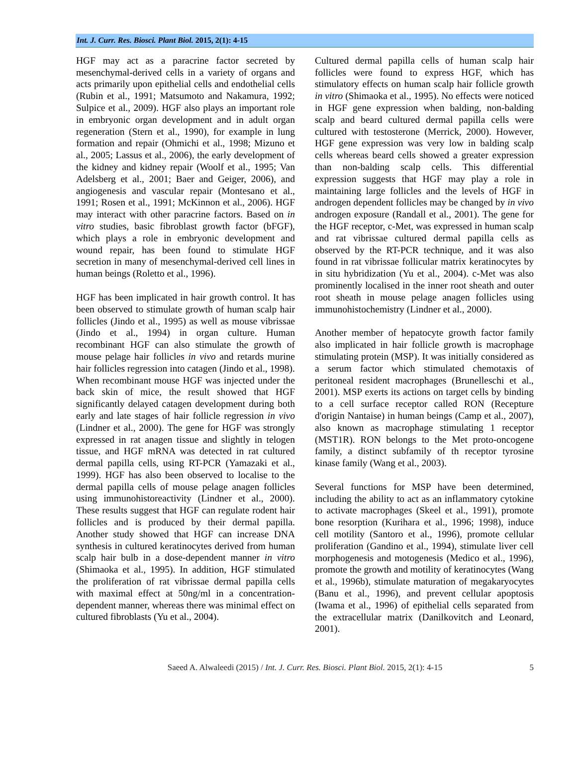Int. J. Curr. Res. Biosci. Plant Biol. 2015, 2(1): 4-15
HGF may act as a paracrine factor secreted by mesenchymal-derived cells in a variety of organs and acts primarily upon epithelial cells and endothelial cells (Rubin et al., 1991; Matsumoto and Nakamura, 1992; Sulpice et al., 2009). HGF also plays an important role in embryonic organ development and in adult organ regeneration (Stern et al., 1990), for example in lung formation and repair (Ohmichi et al., 1998; Mizuno et al., 2005; Lassus et al., 2006), the early development of the kidney and kidney repair (Woolf et al., 1995; Van Adelsberg et al., 2001; Baer and Geiger, 2006), and angiogenesis and vascular repair (Montesano et al., 1991; Rosen et al., 1991; McKinnon et al., 2006). HGF may interact with other paracrine factors. Based on in vitro studies, basic fibroblast growth factor (bFGF), which plays a role in embryonic development and wound repair, has been found to stimulate HGF secretion in many of mesenchymal-derived cell lines in human beings (Roletto et al., 1996).
HGF has been implicated in hair growth control. It has been observed to stimulate growth of human scalp hair follicles (Jindo et al., 1995) as well as mouse vibrissae (Jindo et al., 1994) in organ culture. Human recombinant HGF can also stimulate the growth of mouse pelage hair follicles in vivo and retards murine hair follicles regression into catagen (Jindo et al., 1998). When recombinant mouse HGF was injected under the back skin of mice, the result showed that HGF significantly delayed catagen development during both early and late stages of hair follicle regression in vivo (Lindner et al., 2000). The gene for HGF was strongly expressed in rat anagen tissue and slightly in telogen tissue, and HGF mRNA was detected in rat cultured dermal papilla cells, using RT-PCR (Yamazaki et al., 1999). HGF has also been observed to localise to the dermal papilla cells of mouse pelage anagen follicles using immunohistoreactivity (Lindner et al., 2000). These results suggest that HGF can regulate rodent hair follicles and is produced by their dermal papilla. Another study showed that HGF can increase DNA synthesis in cultured keratinocytes derived from human scalp hair bulb in a dose-dependent manner in vitro (Shimaoka et al., 1995). In addition, HGF stimulated the proliferation of rat vibrissae dermal papilla cells with maximal effect at 50ng/ml in a concentration-dependent manner, whereas there was minimal effect on cultured fibroblasts (Yu et al., 2004).
Cultured dermal papilla cells of human scalp hair follicles were found to express HGF, which has stimulatory effects on human scalp hair follicle growth in vitro (Shimaoka et al., 1995). No effects were noticed in HGF gene expression when balding, non-balding scalp and beard cultured dermal papilla cells were cultured with testosterone (Merrick, 2000). However, HGF gene expression was very low in balding scalp cells whereas beard cells showed a greater expression than non-balding scalp cells. This differential expression suggests that HGF may play a role in maintaining large follicles and the levels of HGF in androgen dependent follicles may be changed by in vivo androgen exposure (Randall et al., 2001). The gene for the HGF receptor, c-Met, was expressed in human scalp and rat vibrissae cultured dermal papilla cells as observed by the RT-PCR technique, and it was also found in rat vibrissae follicular matrix keratinocytes by in situ hybridization (Yu et al., 2004). c-Met was also prominently localised in the inner root sheath and outer root sheath in mouse pelage anagen follicles using immunohistochemistry (Lindner et al., 2000).
Another member of hepatocyte growth factor family also implicated in hair follicle growth is macrophage stimulating protein (MSP). It was initially considered as a serum factor which stimulated chemotaxis of peritoneal resident macrophages (Brunelleschi et al., 2001). MSP exerts its actions on target cells by binding to a cell surface receptor called RON (Recepture d'origin Nantaise) in human beings (Camp et al., 2007), also known as macrophage stimulating 1 receptor (MST1R). RON belongs to the Met proto-oncogene family, a distinct subfamily of th receptor tyrosine kinase family (Wang et al., 2003).
Several functions for MSP have been determined, including the ability to act as an inflammatory cytokine to activate macrophages (Skeel et al., 1991), promote bone resorption (Kurihara et al., 1996; 1998), induce cell motility (Santoro et al., 1996), promote cellular proliferation (Gandino et al., 1994), stimulate liver cell morphogenesis and motogenesis (Medico et al., 1996), promote the growth and motility of keratinocytes (Wang et al., 1996b), stimulate maturation of megakaryocytes (Banu et al., 1996), and prevent cellular apoptosis (Iwama et al., 1996) of epithelial cells separated from the extracellular matrix (Danilkovitch and Leonard, 2001).
Saeed A. Alwaleedi (2015) / Int. J. Curr. Res. Biosci. Plant Biol. 2015, 2(1): 4-15 5